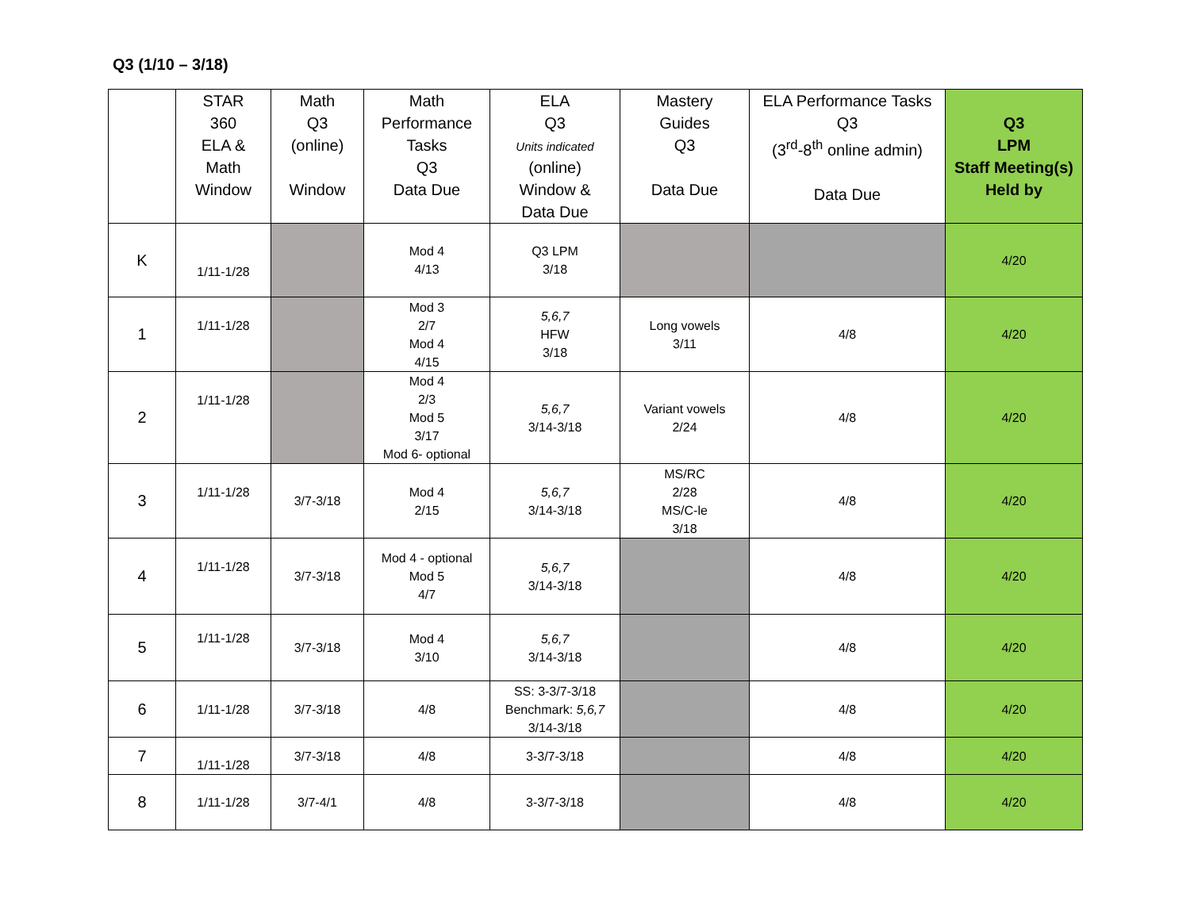Q3 (1/10 – 3/18)
| | STAR 360 ELA & Math Window | Math Q3 (online) Window | Math Performance Tasks Q3 Data Due | ELA Q3 Units indicated (online) Window & Data Due | Mastery Guides Q3 Data Due | ELA Performance Tasks Q3 (3<sup>rd</sup>-8<sup>th</sup> online admin) Data Due | Q3 LPM Staff Meeting(s) Held by |
| --- | --- | --- | --- | --- | --- | --- | --- |
| K | 1/11-1/28 | | Mod 4 4/13 | Q3 LPM 3/18 | | | 4/20 |
| 1 | 1/11-1/28 | | Mod 3 2/7 Mod 4 4/15 | 5,6,7 HFW 3/18 | Long vowels 3/11 | 4/8 | 4/20 |
| 2 | 1/11-1/28 | | Mod 4 2/3 Mod 5 3/17 Mod 6- optional | 5,6,7 3/14-3/18 | Variant vowels 2/24 | 4/8 | 4/20 |
| 3 | 1/11-1/28 | 3/7-3/18 | Mod 4 2/15 | 5,6,7 3/14-3/18 | MS/RC 2/28 MS/C-le 3/18 | 4/8 | 4/20 |
| 4 | 1/11-1/28 | 3/7-3/18 | Mod 4 - optional Mod 5 4/7 | 5,6,7 3/14-3/18 | | 4/8 | 4/20 |
| 5 | 1/11-1/28 | 3/7-3/18 | Mod 4 3/10 | 5,6,7 3/14-3/18 | | 4/8 | 4/20 |
| 6 | 1/11-1/28 | 3/7-3/18 | 4/8 | SS: 3-3/7-3/18 Benchmark: 5,6,7 3/14-3/18 | | 4/8 | 4/20 |
| 7 | 1/11-1/28 | 3/7-3/18 | 4/8 | 3-3/7-3/18 | | 4/8 | 4/20 |
| 8 | 1/11-1/28 | 3/7-4/1 | 4/8 | 3-3/7-3/18 | | 4/8 | 4/20 |